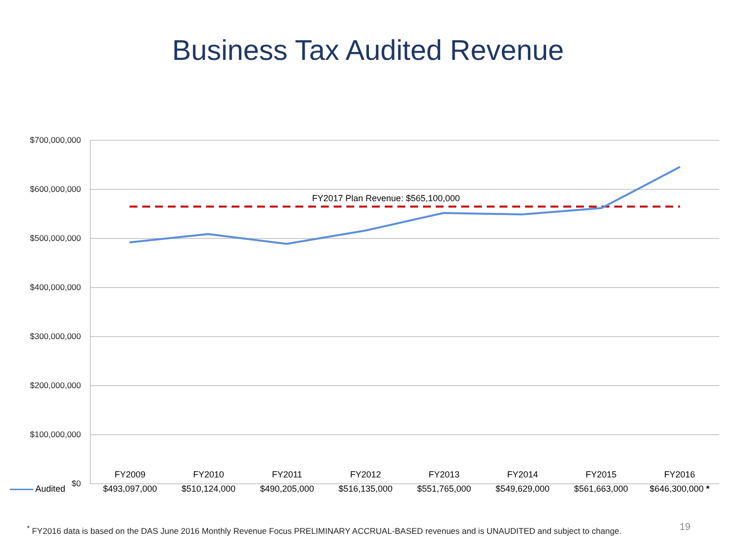Business Tax Audited Revenue
$700,000,000
$600,000,000
$500,000,000
$400,000,000
$300,000,000
$200,000,000
$100,000,000
$0
FY2017 Plan Revenue: $565,100,000
| | FY2009 | FY2010 | FY2011 | FY2012 | FY2013 | FY2014 | FY2015 | FY2016 |
| --- | --- | --- | --- | --- | --- | --- | --- | --- |
| Audited | $493,097,000 | $510,124,000 | $490,205,000 | $516,135,000 | $551,765,000 | $549,629,000 | $561,663,000 | $646,300,000 * |
<sup>*</sup> FY2016 data is based on the DAS June 2016 Monthly Revenue Focus PRELIMINARY ACCRUAL-BASED revenues and is UNAUDITED and subject to change.
19